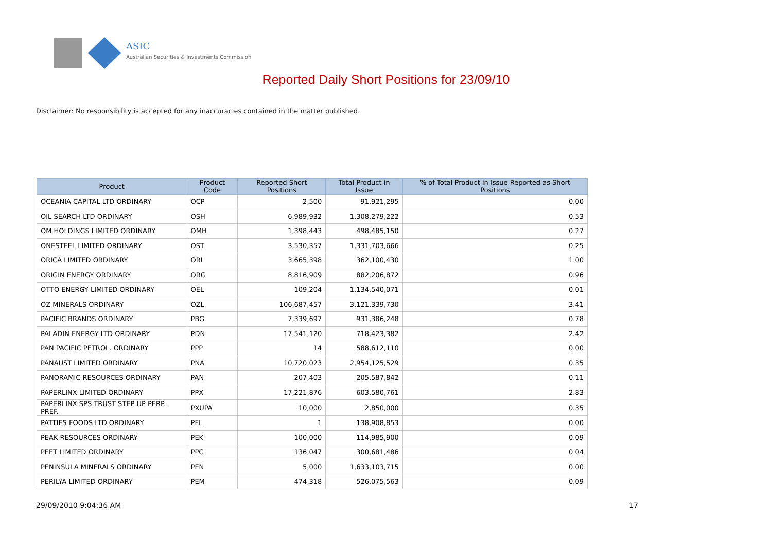ASIC
Australian Securities & Investments Commission
Reported Daily Short Positions for 23/09/10
Disclaimer: No responsibility is accepted for any inaccuracies contained in the matter published.
| Product | Product Code | Reported Short Positions | Total Product in Issue | % of Total Product in Issue Reported as Short Positions |
| --- | --- | --- | --- | --- |
| OCEANIA CAPITAL LTD ORDINARY | OCP | 2,500 | 91,921,295 | 0.00 |
| OIL SEARCH LTD ORDINARY | OSH | 6,989,932 | 1,308,279,222 | 0.53 |
| OM HOLDINGS LIMITED ORDINARY | OMH | 1,398,443 | 498,485,150 | 0.27 |
| ONESTEEL LIMITED ORDINARY | OST | 3,530,357 | 1,331,703,666 | 0.25 |
| ORICA LIMITED ORDINARY | ORI | 3,665,398 | 362,100,430 | 1.00 |
| ORIGIN ENERGY ORDINARY | ORG | 8,816,909 | 882,206,872 | 0.96 |
| OTTO ENERGY LIMITED ORDINARY | OEL | 109,204 | 1,134,540,071 | 0.01 |
| OZ MINERALS ORDINARY | OZL | 106,687,457 | 3,121,339,730 | 3.41 |
| PACIFIC BRANDS ORDINARY | PBG | 7,339,697 | 931,386,248 | 0.78 |
| PALADIN ENERGY LTD ORDINARY | PDN | 17,541,120 | 718,423,382 | 2.42 |
| PAN PACIFIC PETROL. ORDINARY | PPP | 14 | 588,612,110 | 0.00 |
| PANAUST LIMITED ORDINARY | PNA | 10,720,023 | 2,954,125,529 | 0.35 |
| PANORAMIC RESOURCES ORDINARY | PAN | 207,403 | 205,587,842 | 0.11 |
| PAPERLINX LIMITED ORDINARY | PPX | 17,221,876 | 603,580,761 | 2.83 |
| PAPERLINX SPS TRUST STEP UP PERP. PREF. | PXUPA | 10,000 | 2,850,000 | 0.35 |
| PATTIES FOODS LTD ORDINARY | PFL | 1 | 138,908,853 | 0.00 |
| PEAK RESOURCES ORDINARY | PEK | 100,000 | 114,985,900 | 0.09 |
| PEET LIMITED ORDINARY | PPC | 136,047 | 300,681,486 | 0.04 |
| PENINSULA MINERALS ORDINARY | PEN | 5,000 | 1,633,103,715 | 0.00 |
| PERILYA LIMITED ORDINARY | PEM | 474,318 | 526,075,563 | 0.09 |
29/09/2010 9:04:36 AM 17